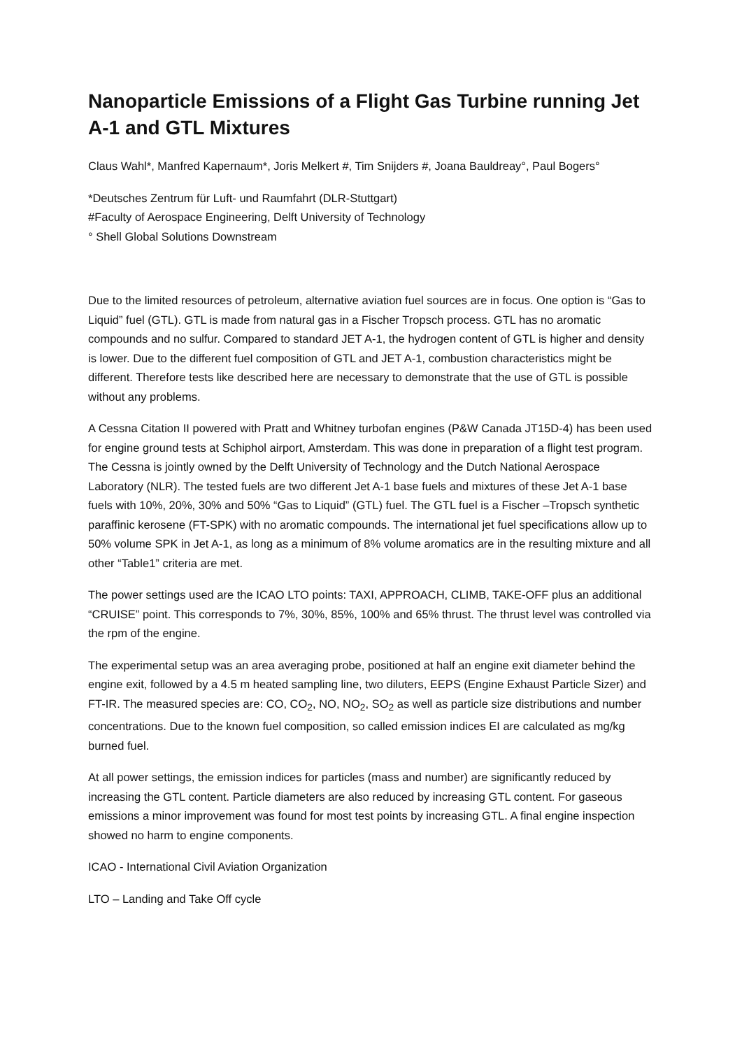Nanoparticle Emissions of a Flight Gas Turbine running Jet A-1 and GTL Mixtures
Claus Wahl*, Manfred Kapernaum*, Joris Melkert #, Tim Snijders #, Joana Bauldreay°, Paul Bogers°
*Deutsches Zentrum für Luft- und Raumfahrt (DLR-Stuttgart)
#Faculty of Aerospace Engineering, Delft University of Technology
° Shell Global Solutions Downstream
Due to the limited resources of petroleum, alternative aviation fuel sources are in focus. One option is “Gas to Liquid” fuel (GTL). GTL is made from natural gas in a Fischer Tropsch process. GTL has no aromatic compounds and no sulfur. Compared to standard JET A-1, the hydrogen content of GTL is higher and density is lower. Due to the different fuel composition of GTL and JET A-1, combustion characteristics might be different. Therefore tests like described here are necessary to demonstrate that the use of GTL is possible without any problems.
A Cessna Citation II powered with Pratt and Whitney turbofan engines (P&W Canada JT15D-4) has been used for engine ground tests at Schiphol airport, Amsterdam. This was done in preparation of a flight test program. The Cessna is jointly owned by the Delft University of Technology and the Dutch National Aerospace Laboratory (NLR). The tested fuels are two different Jet A-1 base fuels and mixtures of these Jet A-1 base fuels with 10%, 20%, 30% and 50% “Gas to Liquid” (GTL) fuel. The GTL fuel is a Fischer –Tropsch synthetic paraffinic kerosene (FT-SPK) with no aromatic compounds. The international jet fuel specifications allow up to 50% volume SPK in Jet A-1, as long as a minimum of 8% volume aromatics are in the resulting mixture and all other “Table1” criteria are met.
The power settings used are the ICAO LTO points: TAXI, APPROACH, CLIMB, TAKE-OFF plus an additional “CRUISE” point. This corresponds to 7%, 30%, 85%, 100% and 65% thrust. The thrust level was controlled via the rpm of the engine.
The experimental setup was an area averaging probe, positioned at half an engine exit diameter behind the engine exit, followed by a 4.5 m heated sampling line, two diluters, EEPS (Engine Exhaust Particle Sizer) and FT-IR. The measured species are: CO, CO<sub>2</sub>, NO, NO<sub>2</sub>, SO<sub>2</sub> as well as particle size distributions and number concentrations. Due to the known fuel composition, so called emission indices EI are calculated as mg/kg burned fuel.
At all power settings, the emission indices for particles (mass and number) are significantly reduced by increasing the GTL content. Particle diameters are also reduced by increasing GTL content. For gaseous emissions a minor improvement was found for most test points by increasing GTL. A final engine inspection showed no harm to engine components.
ICAO - International Civil Aviation Organization
LTO – Landing and Take Off cycle